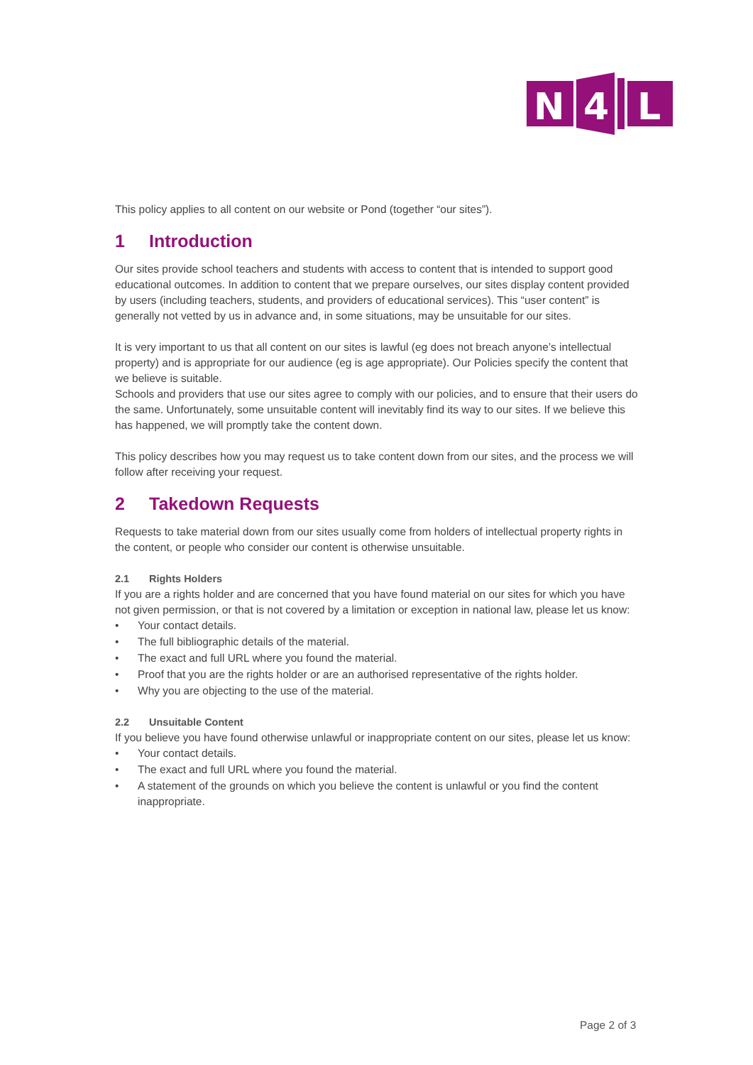N
4
L
This policy applies to all content on our website or Pond (together “our sites”).
1 Introduction
Our sites provide school teachers and students with access to content that is intended to support good educational outcomes. In addition to content that we prepare ourselves, our sites display content provided by users (including teachers, students, and providers of educational services). This “user content” is generally not vetted by us in advance and, in some situations, may be unsuitable for our sites.
It is very important to us that all content on our sites is lawful (eg does not breach anyone’s intellectual property) and is appropriate for our audience (eg is age appropriate). Our Policies specify the content that we believe is suitable.
Schools and providers that use our sites agree to comply with our policies, and to ensure that their users do the same. Unfortunately, some unsuitable content will inevitably find its way to our sites. If we believe this has happened, we will promptly take the content down.
This policy describes how you may request us to take content down from our sites, and the process we will follow after receiving your request.
2 Takedown Requests
Requests to take material down from our sites usually come from holders of intellectual property rights in the content, or people who consider our content is otherwise unsuitable.
2.1 Rights Holders
If you are a rights holder and are concerned that you have found material on our sites for which you have not given permission, or that is not covered by a limitation or exception in national law, please let us know:
• Your contact details.
• The full bibliographic details of the material.
• The exact and full URL where you found the material.
• Proof that you are the rights holder or are an authorised representative of the rights holder.
• Why you are objecting to the use of the material.
2.2 Unsuitable Content
If you believe you have found otherwise unlawful or inappropriate content on our sites, please let us know:
• Your contact details.
• The exact and full URL where you found the material.
• A statement of the grounds on which you believe the content is unlawful or you find the content inappropriate.
Page 2 of 3